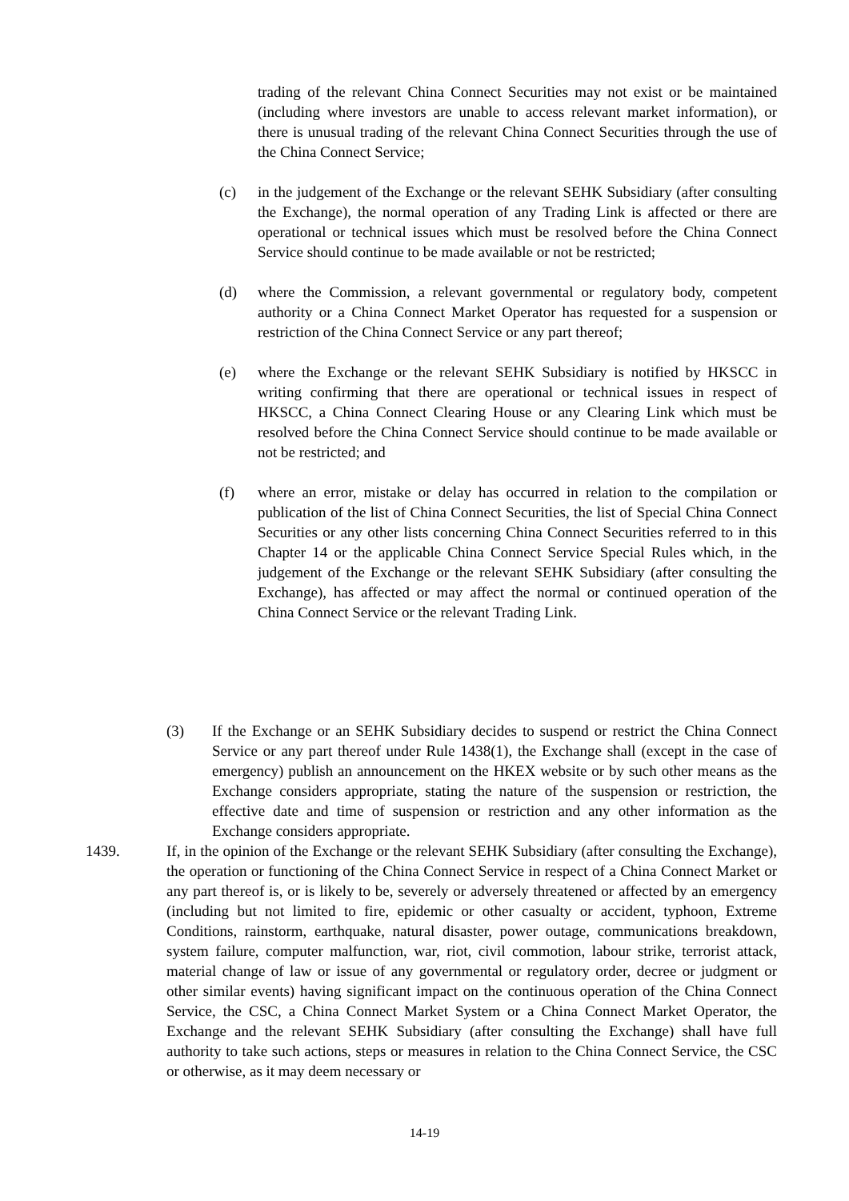trading of the relevant China Connect Securities may not exist or be maintained (including where investors are unable to access relevant market information), or there is unusual trading of the relevant China Connect Securities through the use of the China Connect Service;
(c) in the judgement of the Exchange or the relevant SEHK Subsidiary (after consulting the Exchange), the normal operation of any Trading Link is affected or there are operational or technical issues which must be resolved before the China Connect Service should continue to be made available or not be restricted;
(d) where the Commission, a relevant governmental or regulatory body, competent authority or a China Connect Market Operator has requested for a suspension or restriction of the China Connect Service or any part thereof;
(e) where the Exchange or the relevant SEHK Subsidiary is notified by HKSCC in writing confirming that there are operational or technical issues in respect of HKSCC, a China Connect Clearing House or any Clearing Link which must be resolved before the China Connect Service should continue to be made available or not be restricted; and
(f) where an error, mistake or delay has occurred in relation to the compilation or publication of the list of China Connect Securities, the list of Special China Connect Securities or any other lists concerning China Connect Securities referred to in this Chapter 14 or the applicable China Connect Service Special Rules which, in the judgement of the Exchange or the relevant SEHK Subsidiary (after consulting the Exchange), has affected or may affect the normal or continued operation of the China Connect Service or the relevant Trading Link.
(3) If the Exchange or an SEHK Subsidiary decides to suspend or restrict the China Connect Service or any part thereof under Rule 1438(1), the Exchange shall (except in the case of emergency) publish an announcement on the HKEX website or by such other means as the Exchange considers appropriate, stating the nature of the suspension or restriction, the effective date and time of suspension or restriction and any other information as the Exchange considers appropriate.
1439. If, in the opinion of the Exchange or the relevant SEHK Subsidiary (after consulting the Exchange), the operation or functioning of the China Connect Service in respect of a China Connect Market or any part thereof is, or is likely to be, severely or adversely threatened or affected by an emergency (including but not limited to fire, epidemic or other casualty or accident, typhoon, Extreme Conditions, rainstorm, earthquake, natural disaster, power outage, communications breakdown, system failure, computer malfunction, war, riot, civil commotion, labour strike, terrorist attack, material change of law or issue of any governmental or regulatory order, decree or judgment or other similar events) having significant impact on the continuous operation of the China Connect Service, the CSC, a China Connect Market System or a China Connect Market Operator, the Exchange and the relevant SEHK Subsidiary (after consulting the Exchange) shall have full authority to take such actions, steps or measures in relation to the China Connect Service, the CSC or otherwise, as it may deem necessary or
14-19